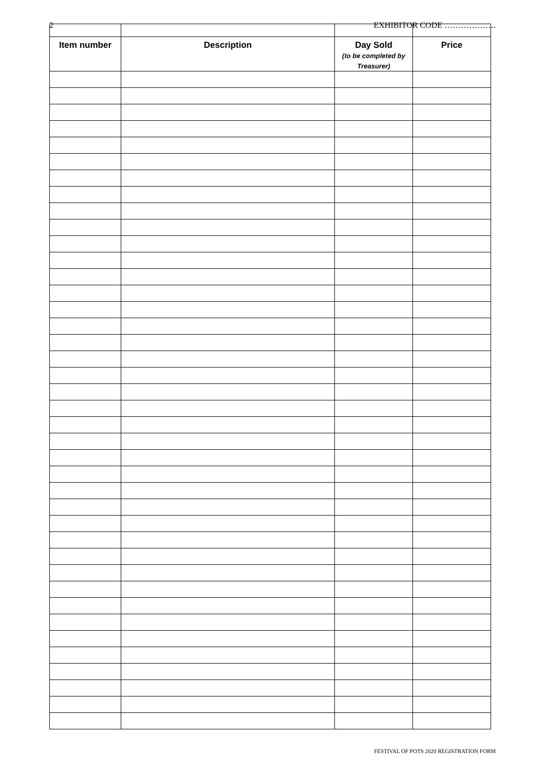2 EXHIBITOR CODE ……………….
| Item number | Description | Day Sold (to be completed by Treasurer) | Price |
| --- | --- | --- | --- |
FESTIVAL OF POTS 2020 REGISTRATION FORM